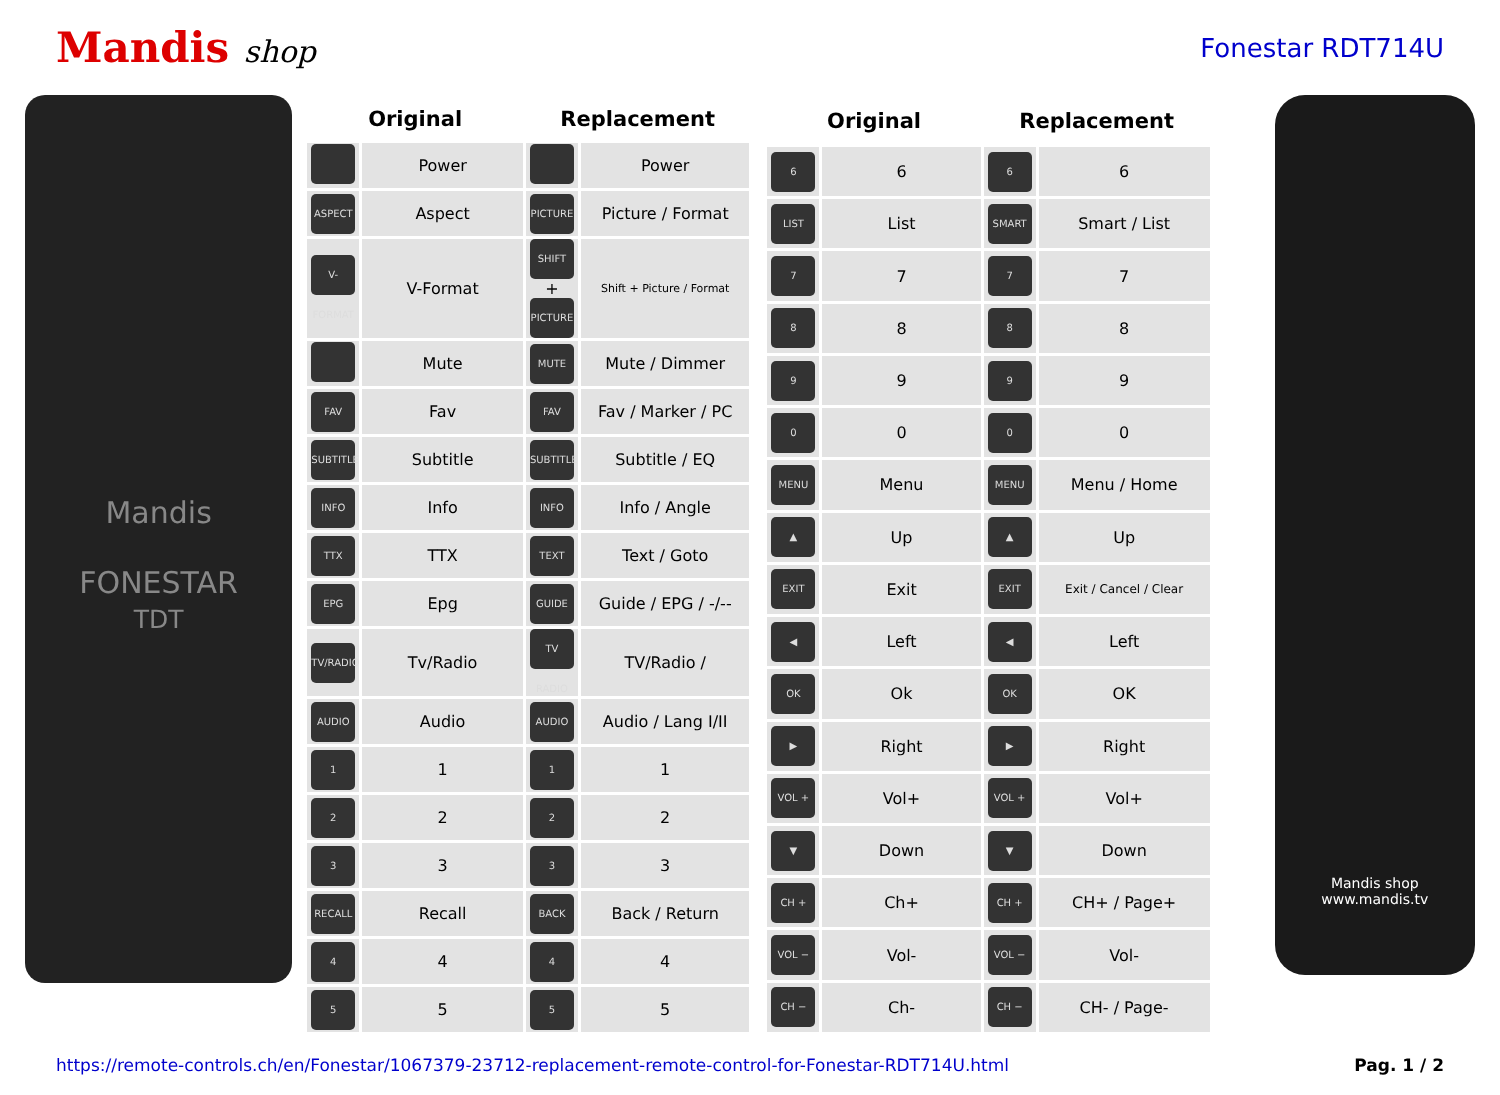Mandis shop
Fonestar RDT714U
Mandis
FONESTAR
TDT
| Original | | Replacement | |
| --- | --- | --- | --- |
| | Power | | Power |
| ASPECT | Aspect | PICTURE | Picture / Format |
| V-FORMAT | V-Format | SHIFT + PICTURE | Shift + Picture / Format |
| | Mute | MUTE | Mute / Dimmer |
| FAV | Fav | FAV | Fav / Marker / PC |
| SUBTITLE | Subtitle | SUBTITLE | Subtitle / EQ |
| INFO | Info | INFO | Info / Angle |
| TTX | TTX | TEXT | Text / Goto |
| EPG | Epg | GUIDE | Guide / EPG / -/-- |
| TV/RADIO | Tv/Radio | TV RADIO | TV/Radio / |
| AUDIO | Audio | AUDIO | Audio / Lang I/II |
| 1 | 1 | 1 | 1 |
| 2 | 2 | 2 | 2 |
| 3 | 3 | 3 | 3 |
| RECALL | Recall | BACK | Back / Return |
| 4 | 4 | 4 | 4 |
| 5 | 5 | 5 | 5 |
| Original | | Replacement | |
| --- | --- | --- | --- |
| 6 | 6 | 6 | 6 |
| LIST | List | SMART | Smart / List |
| 7 | 7 | 7 | 7 |
| 8 | 8 | 8 | 8 |
| 9 | 9 | 9 | 9 |
| 0 | 0 | 0 | 0 |
| MENU | Menu | MENU | Menu / Home |
| ▲ | Up | ▲ | Up |
| EXIT | Exit | EXIT | Exit / Cancel / Clear |
| ◀ | Left | ◀ | Left |
| OK | Ok | OK | OK |
| ▶ | Right | ▶ | Right |
| VOL + | Vol+ | VOL + | Vol+ |
| ▼ | Down | ▼ | Down |
| CH + | Ch+ | CH + | CH+ / Page+ |
| VOL − | Vol- | VOL − | Vol- |
| CH − | Ch- | CH − | CH- / Page- |
Mandis shop
www.mandis.tv
https://remote-controls.ch/en/Fonestar/1067379-23712-replacement-remote-control-for-Fonestar-RDT714U.html Pag. 1 / 2